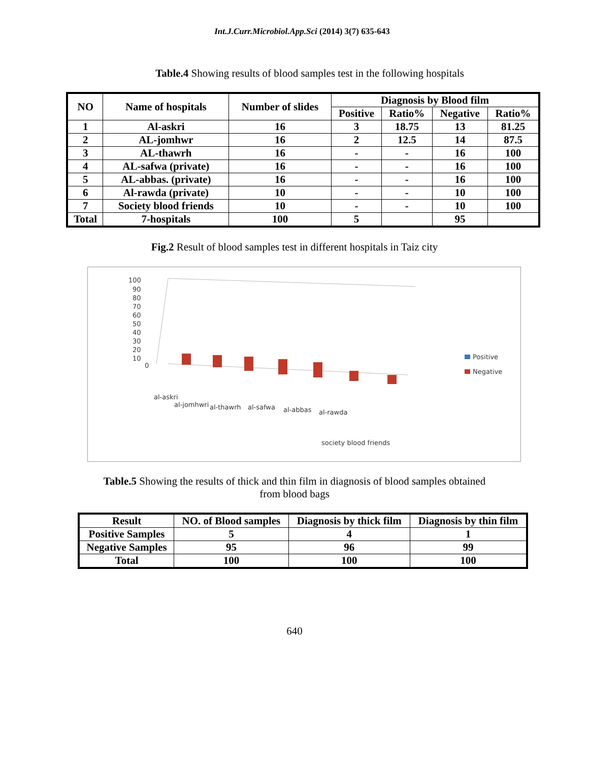Int.J.Curr.Microbiol.App.Sci (2014) 3(7) 635-643
Table.4 Showing results of blood samples test in the following hospitals
| NO | Name of hospitals | Number of slides | Diagnosis by Blood film | | | |
| --- | --- | --- | --- | --- | --- | --- |
| | | | Positive | Ratio% | Negative | Ratio% |
| 1 | Al-askri | 16 | 3 | 18.75 | 13 | 81.25 |
| 2 | AL-jomhwr | 16 | 2 | 12.5 | 14 | 87.5 |
| 3 | AL-thawrh | 16 | - | - | 16 | 100 |
| 4 | AL-safwa (private) | 16 | - | - | 16 | 100 |
| 5 | AL-abbas. (private) | 16 | - | - | 16 | 100 |
| 6 | Al-rawda (private) | 10 | - | - | 10 | 100 |
| 7 | Society blood friends | 10 | - | - | 10 | 100 |
| Total | 7-hospitals | 100 | 5 | | 95 | |
Fig.2 Result of blood samples test in different hospitals in Taiz city
100
90
80
70
60
50
40
30
20
10
0
Positive
Negative
al-askri
al-jomhwri
al-thawrh
al-safwa
al-abbas
al-rawda
society blood friends
Table.5 Showing the results of thick and thin film in diagnosis of blood samples obtained
from blood bags
| Result | NO. of Blood samples | Diagnosis by thick film | Diagnosis by thin film |
| --- | --- | --- | --- |
| Positive Samples | 5 | 4 | 1 |
| Negative Samples | 95 | 96 | 99 |
| Total | 100 | 100 | 100 |
640